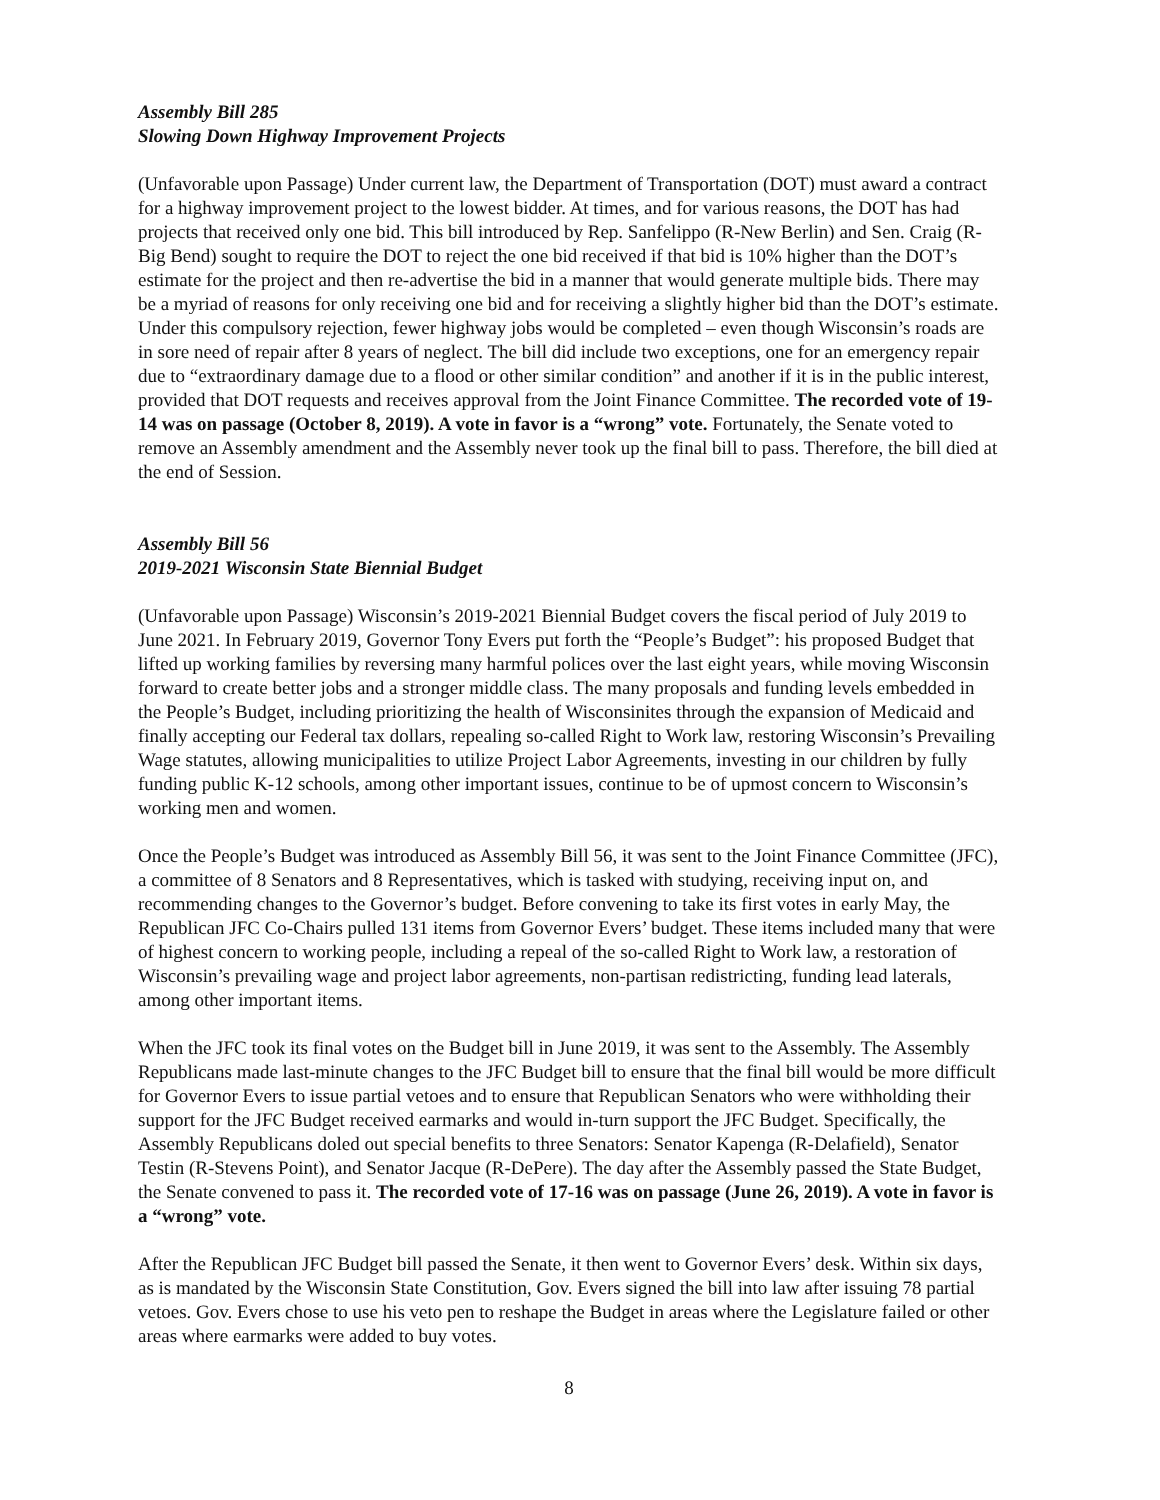Assembly Bill 285
Slowing Down Highway Improvement Projects
(Unfavorable upon Passage) Under current law, the Department of Transportation (DOT) must award a contract for a highway improvement project to the lowest bidder. At times, and for various reasons, the DOT has had projects that received only one bid. This bill introduced by Rep. Sanfelippo (R-New Berlin) and Sen. Craig (R-Big Bend) sought to require the DOT to reject the one bid received if that bid is 10% higher than the DOT’s estimate for the project and then re-advertise the bid in a manner that would generate multiple bids. There may be a myriad of reasons for only receiving one bid and for receiving a slightly higher bid than the DOT’s estimate. Under this compulsory rejection, fewer highway jobs would be completed – even though Wisconsin’s roads are in sore need of repair after 8 years of neglect. The bill did include two exceptions, one for an emergency repair due to “extraordinary damage due to a flood or other similar condition” and another if it is in the public interest, provided that DOT requests and receives approval from the Joint Finance Committee. The recorded vote of 19-14 was on passage (October 8, 2019). A vote in favor is a “wrong” vote. Fortunately, the Senate voted to remove an Assembly amendment and the Assembly never took up the final bill to pass. Therefore, the bill died at the end of Session.
Assembly Bill 56
2019-2021 Wisconsin State Biennial Budget
(Unfavorable upon Passage) Wisconsin’s 2019-2021 Biennial Budget covers the fiscal period of July 2019 to June 2021. In February 2019, Governor Tony Evers put forth the “People’s Budget”: his proposed Budget that lifted up working families by reversing many harmful polices over the last eight years, while moving Wisconsin forward to create better jobs and a stronger middle class. The many proposals and funding levels embedded in the People’s Budget, including prioritizing the health of Wisconsinites through the expansion of Medicaid and finally accepting our Federal tax dollars, repealing so-called Right to Work law, restoring Wisconsin’s Prevailing Wage statutes, allowing municipalities to utilize Project Labor Agreements, investing in our children by fully funding public K-12 schools, among other important issues, continue to be of upmost concern to Wisconsin’s working men and women.
Once the People’s Budget was introduced as Assembly Bill 56, it was sent to the Joint Finance Committee (JFC), a committee of 8 Senators and 8 Representatives, which is tasked with studying, receiving input on, and recommending changes to the Governor’s budget. Before convening to take its first votes in early May, the Republican JFC Co-Chairs pulled 131 items from Governor Evers’ budget. These items included many that were of highest concern to working people, including a repeal of the so-called Right to Work law, a restoration of Wisconsin’s prevailing wage and project labor agreements, non-partisan redistricting, funding lead laterals, among other important items.
When the JFC took its final votes on the Budget bill in June 2019, it was sent to the Assembly. The Assembly Republicans made last-minute changes to the JFC Budget bill to ensure that the final bill would be more difficult for Governor Evers to issue partial vetoes and to ensure that Republican Senators who were withholding their support for the JFC Budget received earmarks and would in-turn support the JFC Budget. Specifically, the Assembly Republicans doled out special benefits to three Senators: Senator Kapenga (R-Delafield), Senator Testin (R-Stevens Point), and Senator Jacque (R-DePere). The day after the Assembly passed the State Budget, the Senate convened to pass it. The recorded vote of 17-16 was on passage (June 26, 2019). A vote in favor is a “wrong” vote.
After the Republican JFC Budget bill passed the Senate, it then went to Governor Evers’ desk. Within six days, as is mandated by the Wisconsin State Constitution, Gov. Evers signed the bill into law after issuing 78 partial vetoes. Gov. Evers chose to use his veto pen to reshape the Budget in areas where the Legislature failed or other areas where earmarks were added to buy votes.
8